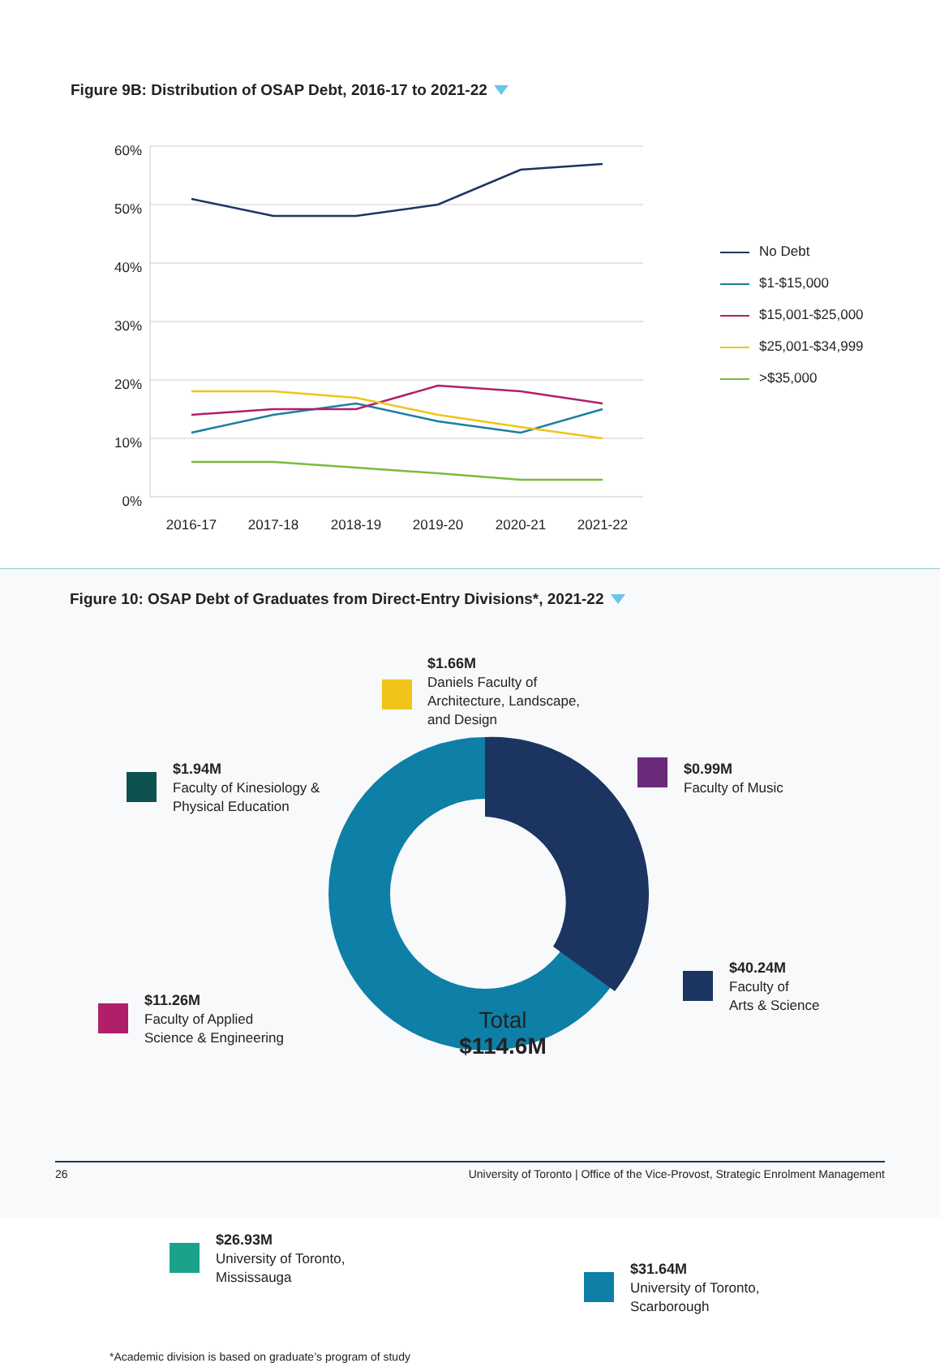Figure 9B: Distribution of OSAP Debt, 2016-17 to 2021-22
60%
50%
40%
30%
20%
10%
0%
2016-17
2017-18
2018-19
2019-20
2020-21
2021-22
No Debt
$1-$15,000
$15,001-$25,000
$25,001-$34,999
>$35,000
Figure 10: OSAP Debt of Graduates from Direct-Entry Divisions*, 2021-22
Total
$114.6M
$1.66M
Daniels Faculty of
Architecture, Landscape,
and Design
$1.94M
Faculty of Kinesiology &
Physical Education
$0.99M
Faculty of Music
$11.26M
Faculty of Applied
Science & Engineering
$40.24M
Faculty of
Arts & Science
$26.93M
University of Toronto,
Mississauga
$31.64M
University of Toronto,
Scarborough
*Academic division is based on graduate’s program of study
26 University of Toronto | Office of the Vice-Provost, Strategic Enrolment Management